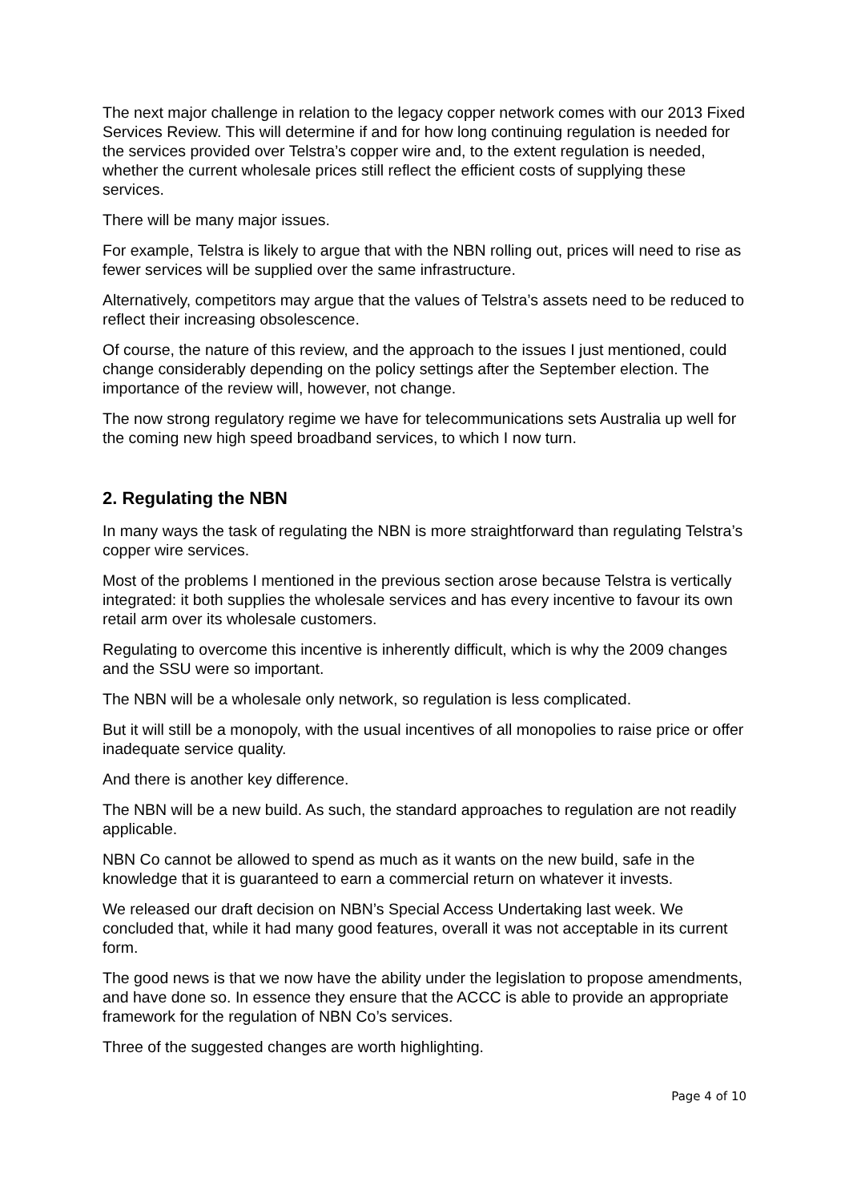The next major challenge in relation to the legacy copper network comes with our 2013 Fixed Services Review. This will determine if and for how long continuing regulation is needed for the services provided over Telstra’s copper wire and, to the extent regulation is needed, whether the current wholesale prices still reflect the efficient costs of supplying these services.
There will be many major issues.
For example, Telstra is likely to argue that with the NBN rolling out, prices will need to rise as fewer services will be supplied over the same infrastructure.
Alternatively, competitors may argue that the values of Telstra’s assets need to be reduced to reflect their increasing obsolescence.
Of course, the nature of this review, and the approach to the issues I just mentioned, could change considerably depending on the policy settings after the September election. The importance of the review will, however, not change.
The now strong regulatory regime we have for telecommunications sets Australia up well for the coming new high speed broadband services, to which I now turn.
2. Regulating the NBN
In many ways the task of regulating the NBN is more straightforward than regulating Telstra’s copper wire services.
Most of the problems I mentioned in the previous section arose because Telstra is vertically integrated: it both supplies the wholesale services and has every incentive to favour its own retail arm over its wholesale customers.
Regulating to overcome this incentive is inherently difficult, which is why the 2009 changes and the SSU were so important.
The NBN will be a wholesale only network, so regulation is less complicated.
But it will still be a monopoly, with the usual incentives of all monopolies to raise price or offer inadequate service quality.
And there is another key difference.
The NBN will be a new build. As such, the standard approaches to regulation are not readily applicable.
NBN Co cannot be allowed to spend as much as it wants on the new build, safe in the knowledge that it is guaranteed to earn a commercial return on whatever it invests.
We released our draft decision on NBN’s Special Access Undertaking last week. We concluded that, while it had many good features, overall it was not acceptable in its current form.
The good news is that we now have the ability under the legislation to propose amendments, and have done so. In essence they ensure that the ACCC is able to provide an appropriate framework for the regulation of NBN Co’s services.
Three of the suggested changes are worth highlighting.
Page 4 of 10